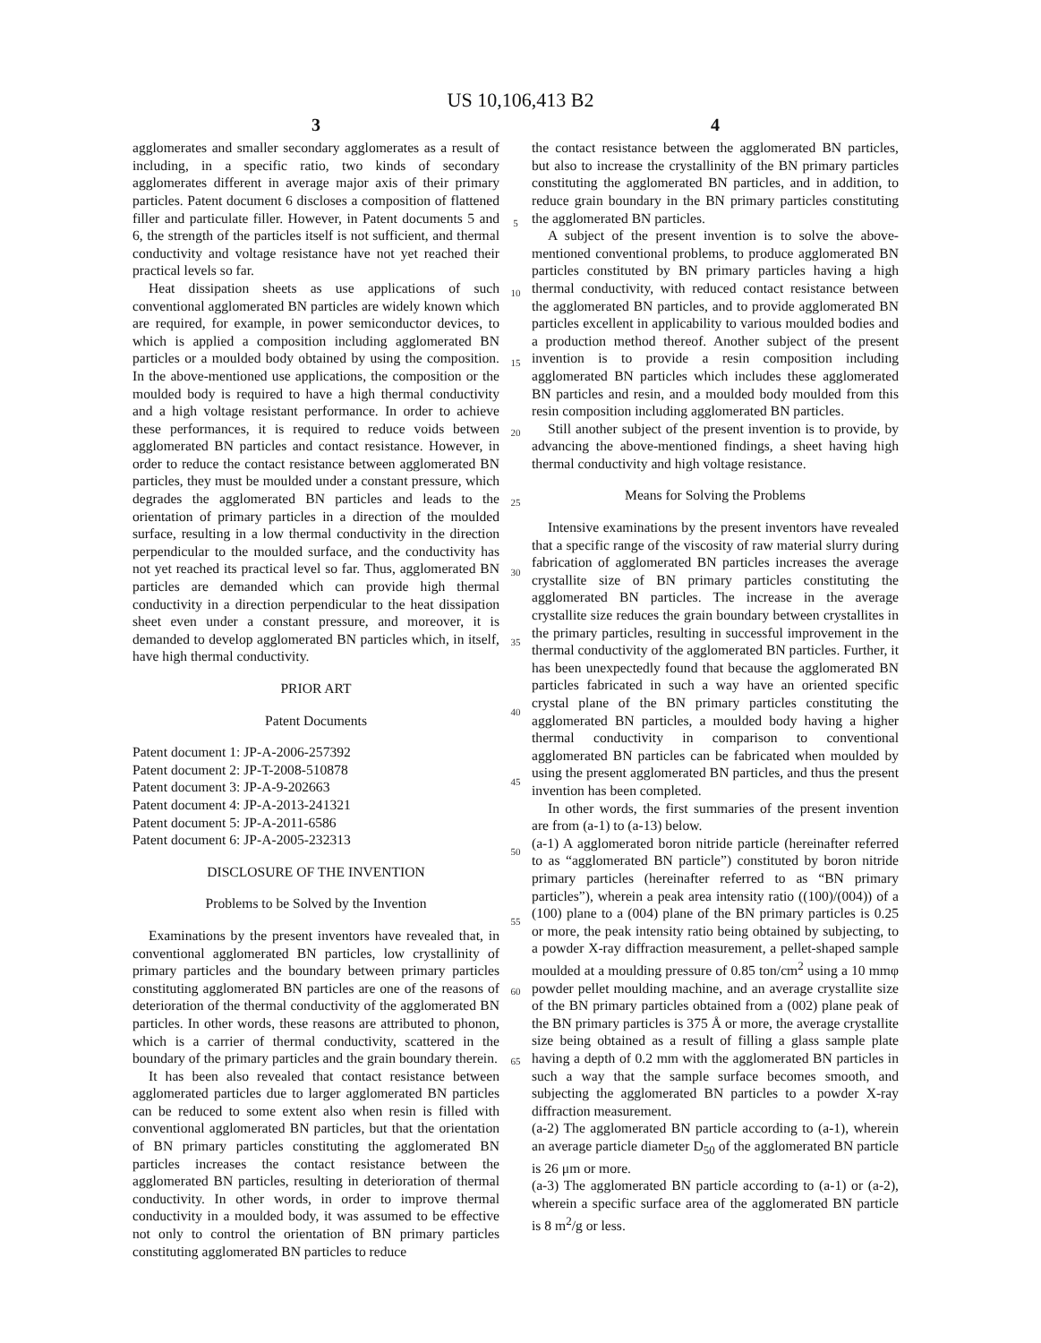US 10,106,413 B2
3
agglomerates and smaller secondary agglomerates as a result of including, in a specific ratio, two kinds of secondary agglomerates different in average major axis of their primary particles. Patent document 6 discloses a composition of flattened filler and particulate filler. However, in Patent documents 5 and 6, the strength of the particles itself is not sufficient, and thermal conductivity and voltage resistance have not yet reached their practical levels so far.
Heat dissipation sheets as use applications of such conventional agglomerated BN particles are widely known which are required, for example, in power semiconductor devices, to which is applied a composition including agglomerated BN particles or a moulded body obtained by using the composition. In the above-mentioned use applications, the composition or the moulded body is required to have a high thermal conductivity and a high voltage resistant performance. In order to achieve these performances, it is required to reduce voids between agglomerated BN particles and contact resistance. However, in order to reduce the contact resistance between agglomerated BN particles, they must be moulded under a constant pressure, which degrades the agglomerated BN particles and leads to the orientation of primary particles in a direction of the moulded surface, resulting in a low thermal conductivity in the direction perpendicular to the moulded surface, and the conductivity has not yet reached its practical level so far. Thus, agglomerated BN particles are demanded which can provide high thermal conductivity in a direction perpendicular to the heat dissipation sheet even under a constant pressure, and moreover, it is demanded to develop agglomerated BN particles which, in itself, have high thermal conductivity.
PRIOR ART
Patent Documents
Patent document 1: JP-A-2006-257392
Patent document 2: JP-T-2008-510878
Patent document 3: JP-A-9-202663
Patent document 4: JP-A-2013-241321
Patent document 5: JP-A-2011-6586
Patent document 6: JP-A-2005-232313
DISCLOSURE OF THE INVENTION
Problems to be Solved by the Invention
Examinations by the present inventors have revealed that, in conventional agglomerated BN particles, low crystallinity of primary particles and the boundary between primary particles constituting agglomerated BN particles are one of the reasons of deterioration of the thermal conductivity of the agglomerated BN particles. In other words, these reasons are attributed to phonon, which is a carrier of thermal conductivity, scattered in the boundary of the primary particles and the grain boundary therein.
It has been also revealed that contact resistance between agglomerated particles due to larger agglomerated BN particles can be reduced to some extent also when resin is filled with conventional agglomerated BN particles, but that the orientation of BN primary particles constituting the agglomerated BN particles increases the contact resistance between the agglomerated BN particles, resulting in deterioration of thermal conductivity. In other words, in order to improve thermal conductivity in a moulded body, it was assumed to be effective not only to control the orientation of BN primary particles constituting agglomerated BN particles to reduce
5
10
15
20
25
30
35
40
45
50
55
60
65
4
the contact resistance between the agglomerated BN particles, but also to increase the crystallinity of the BN primary particles constituting the agglomerated BN particles, and in addition, to reduce grain boundary in the BN primary particles constituting the agglomerated BN particles.
A subject of the present invention is to solve the above-mentioned conventional problems, to produce agglomerated BN particles constituted by BN primary particles having a high thermal conductivity, with reduced contact resistance between the agglomerated BN particles, and to provide agglomerated BN particles excellent in applicability to various moulded bodies and a production method thereof. Another subject of the present invention is to provide a resin composition including agglomerated BN particles which includes these agglomerated BN particles and resin, and a moulded body moulded from this resin composition including agglomerated BN particles.
Still another subject of the present invention is to provide, by advancing the above-mentioned findings, a sheet having high thermal conductivity and high voltage resistance.
Means for Solving the Problems
Intensive examinations by the present inventors have revealed that a specific range of the viscosity of raw material slurry during fabrication of agglomerated BN particles increases the average crystallite size of BN primary particles constituting the agglomerated BN particles. The increase in the average crystallite size reduces the grain boundary between crystallites in the primary particles, resulting in successful improvement in the thermal conductivity of the agglomerated BN particles. Further, it has been unexpectedly found that because the agglomerated BN particles fabricated in such a way have an oriented specific crystal plane of the BN primary particles constituting the agglomerated BN particles, a moulded body having a higher thermal conductivity in comparison to conventional agglomerated BN particles can be fabricated when moulded by using the present agglomerated BN particles, and thus the present invention has been completed.
In other words, the first summaries of the present invention are from (a-1) to (a-13) below.
(a-1) A agglomerated boron nitride particle (hereinafter referred to as “agglomerated BN particle”) constituted by boron nitride primary particles (hereinafter referred to as “BN primary particles”), wherein a peak area intensity ratio ((100)/(004)) of a (100) plane to a (004) plane of the BN primary particles is 0.25 or more, the peak intensity ratio being obtained by subjecting, to a powder X-ray diffraction measurement, a pellet-shaped sample moulded at a moulding pressure of 0.85 ton/cm<sup>2</sup> using a 10 mmφ powder pellet moulding machine, and an average crystallite size of the BN primary particles obtained from a (002) plane peak of the BN primary particles is 375 Å or more, the average crystallite size being obtained as a result of filling a glass sample plate having a depth of 0.2 mm with the agglomerated BN particles in such a way that the sample surface becomes smooth, and subjecting the agglomerated BN particles to a powder X-ray diffraction measurement.
(a-2) The agglomerated BN particle according to (a-1), wherein an average particle diameter D<sub>50</sub> of the agglomerated BN particle is 26 μm or more.
(a-3) The agglomerated BN particle according to (a-1) or (a-2), wherein a specific surface area of the agglomerated BN particle is 8 m<sup>2</sup>/g or less.